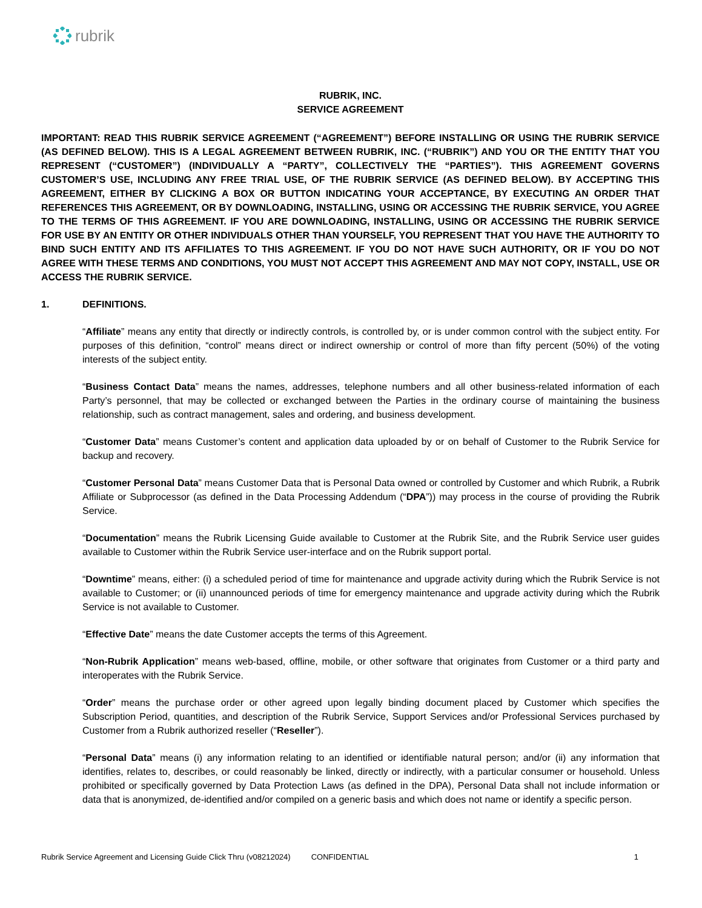rubrik
RUBRIK, INC.
SERVICE AGREEMENT
IMPORTANT: READ THIS RUBRIK SERVICE AGREEMENT (“AGREEMENT”) BEFORE INSTALLING OR USING THE RUBRIK SERVICE (AS DEFINED BELOW). THIS IS A LEGAL AGREEMENT BETWEEN RUBRIK, INC. (“RUBRIK”) AND YOU OR THE ENTITY THAT YOU REPRESENT (“CUSTOMER”) (INDIVIDUALLY A “PARTY”, COLLECTIVELY THE “PARTIES”). THIS AGREEMENT GOVERNS CUSTOMER’S USE, INCLUDING ANY FREE TRIAL USE, OF THE RUBRIK SERVICE (AS DEFINED BELOW). BY ACCEPTING THIS AGREEMENT, EITHER BY CLICKING A BOX OR BUTTON INDICATING YOUR ACCEPTANCE, BY EXECUTING AN ORDER THAT REFERENCES THIS AGREEMENT, OR BY DOWNLOADING, INSTALLING, USING OR ACCESSING THE RUBRIK SERVICE, YOU AGREE TO THE TERMS OF THIS AGREEMENT. IF YOU ARE DOWNLOADING, INSTALLING, USING OR ACCESSING THE RUBRIK SERVICE FOR USE BY AN ENTITY OR OTHER INDIVIDUALS OTHER THAN YOURSELF, YOU REPRESENT THAT YOU HAVE THE AUTHORITY TO BIND SUCH ENTITY AND ITS AFFILIATES TO THIS AGREEMENT. IF YOU DO NOT HAVE SUCH AUTHORITY, OR IF YOU DO NOT AGREE WITH THESE TERMS AND CONDITIONS, YOU MUST NOT ACCEPT THIS AGREEMENT AND MAY NOT COPY, INSTALL, USE OR ACCESS THE RUBRIK SERVICE.
1. DEFINITIONS.
“Affiliate” means any entity that directly or indirectly controls, is controlled by, or is under common control with the subject entity. For purposes of this definition, “control” means direct or indirect ownership or control of more than fifty percent (50%) of the voting interests of the subject entity.
“Business Contact Data” means the names, addresses, telephone numbers and all other business-related information of each Party’s personnel, that may be collected or exchanged between the Parties in the ordinary course of maintaining the business relationship, such as contract management, sales and ordering, and business development.
“Customer Data” means Customer’s content and application data uploaded by or on behalf of Customer to the Rubrik Service for backup and recovery.
“Customer Personal Data” means Customer Data that is Personal Data owned or controlled by Customer and which Rubrik, a Rubrik Affiliate or Subprocessor (as defined in the Data Processing Addendum (“DPA”)) may process in the course of providing the Rubrik Service.
“Documentation” means the Rubrik Licensing Guide available to Customer at the Rubrik Site, and the Rubrik Service user guides available to Customer within the Rubrik Service user-interface and on the Rubrik support portal.
“Downtime” means, either: (i) a scheduled period of time for maintenance and upgrade activity during which the Rubrik Service is not available to Customer; or (ii) unannounced periods of time for emergency maintenance and upgrade activity during which the Rubrik Service is not available to Customer.
“Effective Date” means the date Customer accepts the terms of this Agreement.
“Non-Rubrik Application” means web-based, offline, mobile, or other software that originates from Customer or a third party and interoperates with the Rubrik Service.
“Order” means the purchase order or other agreed upon legally binding document placed by Customer which specifies the Subscription Period, quantities, and description of the Rubrik Service, Support Services and/or Professional Services purchased by Customer from a Rubrik authorized reseller (“Reseller”).
“Personal Data” means (i) any information relating to an identified or identifiable natural person; and/or (ii) any information that identifies, relates to, describes, or could reasonably be linked, directly or indirectly, with a particular consumer or household. Unless prohibited or specifically governed by Data Protection Laws (as defined in the DPA), Personal Data shall not include information or data that is anonymized, de-identified and/or compiled on a generic basis and which does not name or identify a specific person.
Rubrik Service Agreement and Licensing Guide Click Thru (v08212024) CONFIDENTIAL 1